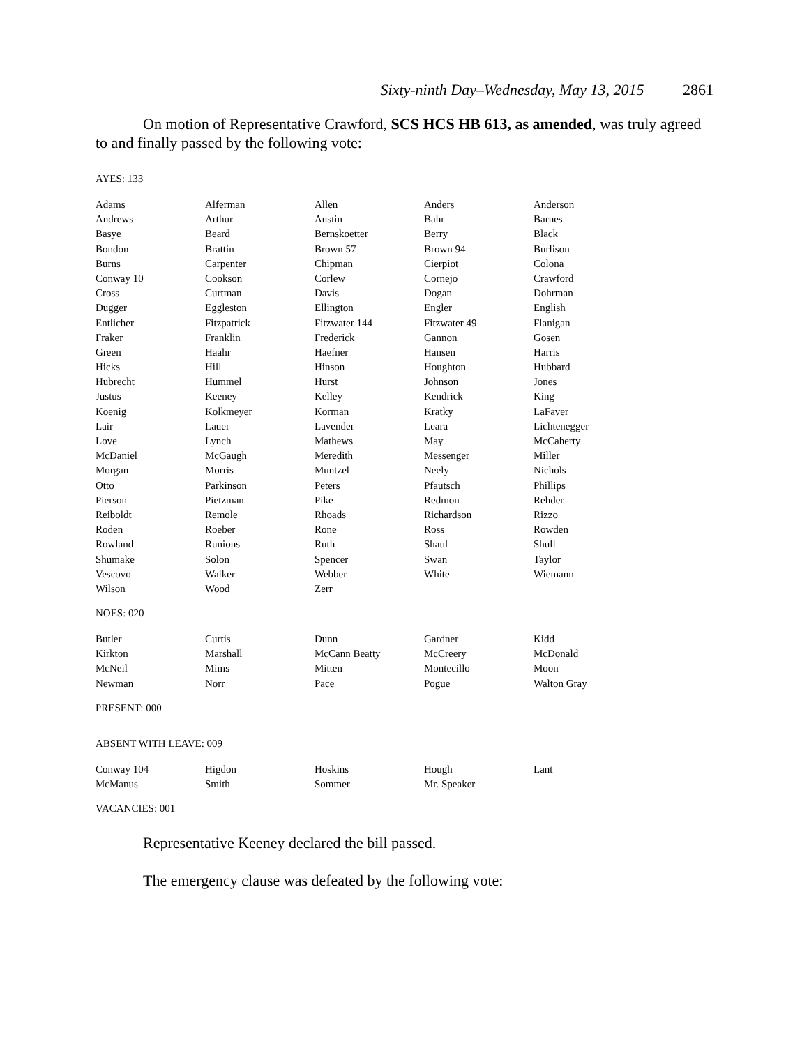Sixty-ninth Day–Wednesday, May 13, 2015 2861
On motion of Representative Crawford, SCS HCS HB 613, as amended, was truly agreed to and finally passed by the following vote:
AYES: 133
| Adams | Alferman | Allen | Anders | Anderson |
| Andrews | Arthur | Austin | Bahr | Barnes |
| Basye | Beard | Bernskoetter | Berry | Black |
| Bondon | Brattin | Brown 57 | Brown 94 | Burlison |
| Burns | Carpenter | Chipman | Cierpiot | Colona |
| Conway 10 | Cookson | Corlew | Cornejo | Crawford |
| Cross | Curtman | Davis | Dogan | Dohrman |
| Dugger | Eggleston | Ellington | Engler | English |
| Entlicher | Fitzpatrick | Fitzwater 144 | Fitzwater 49 | Flanigan |
| Fraker | Franklin | Frederick | Gannon | Gosen |
| Green | Haahr | Haefner | Hansen | Harris |
| Hicks | Hill | Hinson | Houghton | Hubbard |
| Hubrecht | Hummel | Hurst | Johnson | Jones |
| Justus | Keeney | Kelley | Kendrick | King |
| Koenig | Kolkmeyer | Korman | Kratky | LaFaver |
| Lair | Lauer | Lavender | Leara | Lichtenegger |
| Love | Lynch | Mathews | May | McCaherty |
| McDaniel | McGaugh | Meredith | Messenger | Miller |
| Morgan | Morris | Muntzel | Neely | Nichols |
| Otto | Parkinson | Peters | Pfautsch | Phillips |
| Pierson | Pietzman | Pike | Redmon | Rehder |
| Reiboldt | Remole | Rhoads | Richardson | Rizzo |
| Roden | Roeber | Rone | Ross | Rowden |
| Rowland | Runions | Ruth | Shaul | Shull |
| Shumake | Solon | Spencer | Swan | Taylor |
| Vescovo | Walker | Webber | White | Wiemann |
| Wilson | Wood | Zerr | | |
NOES: 020
| Butler | Curtis | Dunn | Gardner | Kidd |
| Kirkton | Marshall | McCann Beatty | McCreery | McDonald |
| McNeil | Mims | Mitten | Montecillo | Moon |
| Newman | Norr | Pace | Pogue | Walton Gray |
PRESENT: 000
ABSENT WITH LEAVE: 009
| Conway 104 | Higdon | Hoskins | Hough | Lant |
| McManus | Smith | Sommer | Mr. Speaker | |
VACANCIES: 001
Representative Keeney declared the bill passed.
The emergency clause was defeated by the following vote: